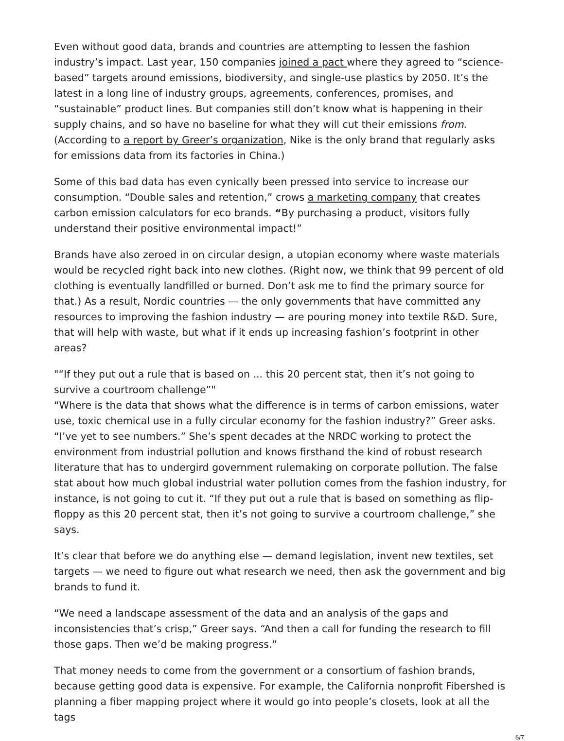Even without good data, brands and countries are attempting to lessen the fashion industry’s impact. Last year, 150 companies joined a pact where they agreed to “science-based” targets around emissions, biodiversity, and single-use plastics by 2050. It’s the latest in a long line of industry groups, agreements, conferences, promises, and “sustainable” product lines. But companies still don’t know what is happening in their supply chains, and so have no baseline for what they will cut their emissions from. (According to a report by Greer’s organization, Nike is the only brand that regularly asks for emissions data from its factories in China.)
Some of this bad data has even cynically been pressed into service to increase our consumption. “Double sales and retention,” crows a marketing company that creates carbon emission calculators for eco brands. “By purchasing a product, visitors fully understand their positive environmental impact!”
Brands have also zeroed in on circular design, a utopian economy where waste materials would be recycled right back into new clothes. (Right now, we think that 99 percent of old clothing is eventually landfilled or burned. Don’t ask me to find the primary source for that.) As a result, Nordic countries — the only governments that have committed any resources to improving the fashion industry — are pouring money into textile R&D. Sure, that will help with waste, but what if it ends up increasing fashion’s footprint in other areas?
"“If they put out a rule that is based on ... this 20 percent stat, then it’s not going to survive a courtroom challenge”"
“Where is the data that shows what the difference is in terms of carbon emissions, water use, toxic chemical use in a fully circular economy for the fashion industry?” Greer asks. “I’ve yet to see numbers.” She’s spent decades at the NRDC working to protect the environment from industrial pollution and knows firsthand the kind of robust research literature that has to undergird government rulemaking on corporate pollution. The false stat about how much global industrial water pollution comes from the fashion industry, for instance, is not going to cut it. “If they put out a rule that is based on something as flip-floppy as this 20 percent stat, then it’s not going to survive a courtroom challenge,” she says.
It’s clear that before we do anything else — demand legislation, invent new textiles, set targets — we need to figure out what research we need, then ask the government and big brands to fund it.
“We need a landscape assessment of the data and an analysis of the gaps and inconsistencies that’s crisp,” Greer says. “And then a call for funding the research to fill those gaps. Then we’d be making progress.”
That money needs to come from the government or a consortium of fashion brands, because getting good data is expensive. For example, the California nonprofit Fibershed is planning a fiber mapping project where it would go into people’s closets, look at all the tags
6/7